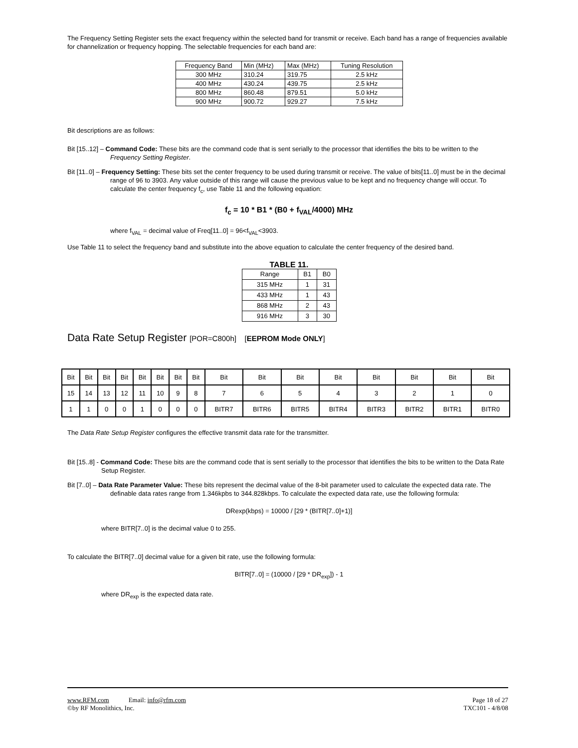The Frequency Setting Register sets the exact frequency within the selected band for transmit or receive. Each band has a range of frequencies available for channelization or frequency hopping. The selectable frequencies for each band are:
| Frequency Band | Min (MHz) | Max (MHz) | Tuning Resolution |
| 300 MHz | 310.24 | 319.75 | 2.5 kHz |
| 400 MHz | 430.24 | 439.75 | 2.5 kHz |
| 800 MHz | 860.48 | 879.51 | 5.0 kHz |
| 900 MHz | 900.72 | 929.27 | 7.5 kHz |
Bit descriptions are as follows:
Bit [15..12] – Command Code: These bits are the command code that is sent serially to the processor that identifies the bits to be written to the Frequency Setting Register.
Bit [11..0] – Frequency Setting: These bits set the center frequency to be used during transmit or receive. The value of bits[11..0] must be in the decimal range of 96 to 3903. Any value outside of this range will cause the previous value to be kept and no frequency change will occur. To calculate the center frequency f<sub>c</sub>, use Table 11 and the following equation:
f<sub>c</sub> = 10 * B1 * (B0 + f<sub>VAL</sub>/4000) MHz
where f<sub>VAL</sub> = decimal value of Freq[11..0] = 96<f<sub>VAL</sub><3903.
Use Table 11 to select the frequency band and substitute into the above equation to calculate the center frequency of the desired band.
TABLE 11.
| Range | B1 | B0 |
| 315 MHz | 1 | 31 |
| 433 MHz | 1 | 43 |
| 868 MHz | 2 | 43 |
| 916 MHz | 3 | 30 |
Data Rate Setup Register [POR=C800h] [EEPROM Mode ONLY]
| Bit | Bit | Bit | Bit | Bit | Bit | Bit | Bit | Bit | Bit | Bit | Bit | Bit | Bit | Bit | Bit |
| 15 | 14 | 13 | 12 | 11 | 10 | 9 | 8 | 7 | 6 | 5 | 4 | 3 | 2 | 1 | 0 |
| 1 | 1 | 0 | 0 | 1 | 0 | 0 | 0 | BITR7 | BITR6 | BITR5 | BITR4 | BITR3 | BITR2 | BITR1 | BITR0 |
The Data Rate Setup Register configures the effective transmit data rate for the transmitter.
Bit [15..8] - Command Code: These bits are the command code that is sent serially to the processor that identifies the bits to be written to the Data Rate Setup Register.
Bit [7..0] – Data Rate Parameter Value: These bits represent the decimal value of the 8-bit parameter used to calculate the expected data rate. The definable data rates range from 1.346kpbs to 344.828kbps. To calculate the expected data rate, use the following formula:
DRexp(kbps) = 10000 / [29 * (BITR[7..0]+1)]
where BITR[7..0] is the decimal value 0 to 255.
To calculate the BITR[7..0] decimal value for a given bit rate, use the following formula:
BITR[7..0] = (10000 / [29 * DR<sub>exp</sub>]) - 1
where DR<sub>exp</sub> is the expected data rate.
www.RFM.com Email: info@rfm.com Page 18 of 27
©by RF Monolithics, Inc. TXC101 - 4/8/08